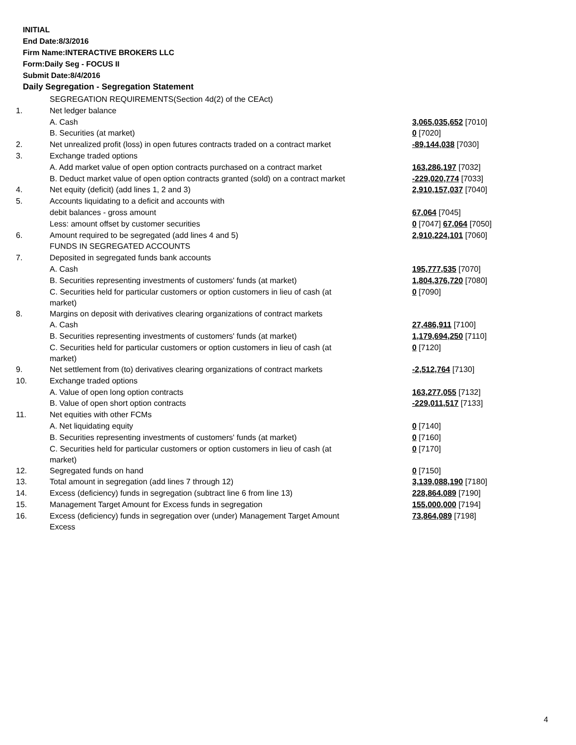INITIAL
End Date:8/3/2016
Firm Name:INTERACTIVE BROKERS LLC
Form:Daily Seg - FOCUS II
Submit Date:8/4/2016
Daily Segregation - Segregation Statement
| | SEGREGATION REQUIREMENTS(Section 4d(2) of the CEAct) | |
| 1. | Net ledger balance | |
| | A. Cash | 3,065,035,652 [7010] |
| | B. Securities (at market) | 0 [7020] |
| 2. | Net unrealized profit (loss) in open futures contracts traded on a contract market | -89,144,038 [7030] |
| 3. | Exchange traded options | |
| | A. Add market value of open option contracts purchased on a contract market | 163,286,197 [7032] |
| | B. Deduct market value of open option contracts granted (sold) on a contract market | -229,020,774 [7033] |
| 4. | Net equity (deficit) (add lines 1, 2 and 3) | 2,910,157,037 [7040] |
| 5. | Accounts liquidating to a deficit and accounts with | |
| | debit balances - gross amount | 67,064 [7045] |
| | Less: amount offset by customer securities | 0 [7047] 67,064 [7050] |
| 6. | Amount required to be segregated (add lines 4 and 5) | 2,910,224,101 [7060] |
| | FUNDS IN SEGREGATED ACCOUNTS | |
| 7. | Deposited in segregated funds bank accounts | |
| | A. Cash | 195,777,535 [7070] |
| | B. Securities representing investments of customers' funds (at market) | 1,804,376,720 [7080] |
| | C. Securities held for particular customers or option customers in lieu of cash (at market) | 0 [7090] |
| 8. | Margins on deposit with derivatives clearing organizations of contract markets | |
| | A. Cash | 27,486,911 [7100] |
| | B. Securities representing investments of customers' funds (at market) | 1,179,694,250 [7110] |
| | C. Securities held for particular customers or option customers in lieu of cash (at market) | 0 [7120] |
| 9. | Net settlement from (to) derivatives clearing organizations of contract markets | -2,512,764 [7130] |
| 10. | Exchange traded options | |
| | A. Value of open long option contracts | 163,277,055 [7132] |
| | B. Value of open short option contracts | -229,011,517 [7133] |
| 11. | Net equities with other FCMs | |
| | A. Net liquidating equity | 0 [7140] |
| | B. Securities representing investments of customers' funds (at market) | 0 [7160] |
| | C. Securities held for particular customers or option customers in lieu of cash (at market) | 0 [7170] |
| 12. | Segregated funds on hand | 0 [7150] |
| 13. | Total amount in segregation (add lines 7 through 12) | 3,139,088,190 [7180] |
| 14. | Excess (deficiency) funds in segregation (subtract line 6 from line 13) | 228,864,089 [7190] |
| 15. | Management Target Amount for Excess funds in segregation | 155,000,000 [7194] |
| 16. | Excess (deficiency) funds in segregation over (under) Management Target Amount Excess | 73,864,089 [7198] |
4